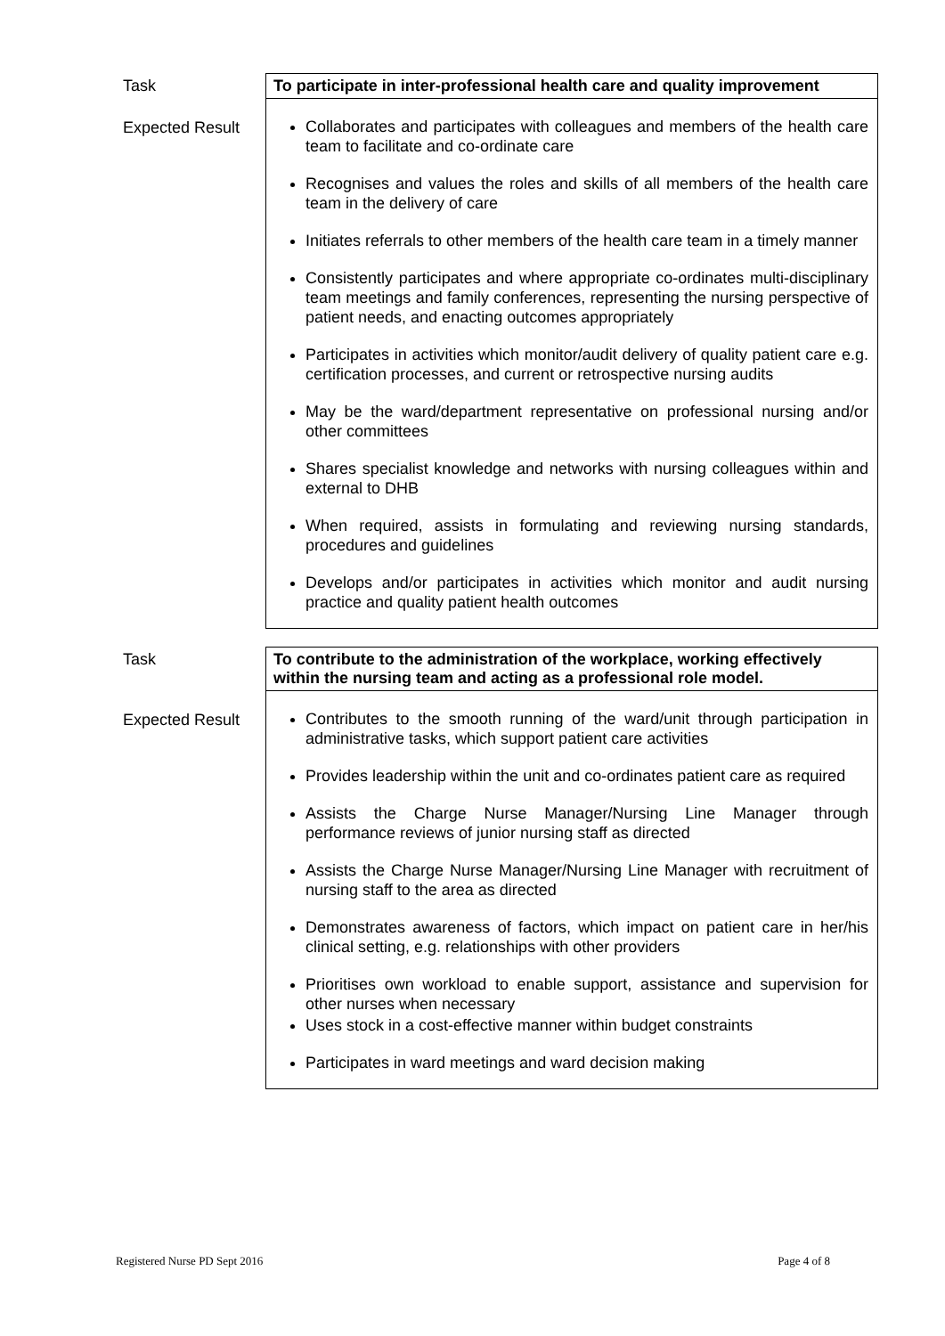| Task | To participate in inter-professional health care and quality improvement |
| Expected Result | Collaborates and participates with colleagues and members of the health care team to facilitate and co-ordinate care Recognises and values the roles and skills of all members of the health care team in the delivery of care Initiates referrals to other members of the health care team in a timely manner Consistently participates and where appropriate co-ordinates multi-disciplinary team meetings and family conferences, representing the nursing perspective of patient needs, and enacting outcomes appropriately Participates in activities which monitor/audit delivery of quality patient care e.g. certification processes, and current or retrospective nursing audits May be the ward/department representative on professional nursing and/or other committees Shares specialist knowledge and networks with nursing colleagues within and external to DHB When required, assists in formulating and reviewing nursing standards, procedures and guidelines Develops and/or participates in activities which monitor and audit nursing practice and quality patient health outcomes |
| Task | To contribute to the administration of the workplace, working effectively within the nursing team and acting as a professional role model. |
| Expected Result | Contributes to the smooth running of the ward/unit through participation in administrative tasks, which support patient care activities Provides leadership within the unit and co-ordinates patient care as required Assists the Charge Nurse Manager/Nursing Line Manager through performance reviews of junior nursing staff as directed Assists the Charge Nurse Manager/Nursing Line Manager with recruitment of nursing staff to the area as directed Demonstrates awareness of factors, which impact on patient care in her/his clinical setting, e.g. relationships with other providers Prioritises own workload to enable support, assistance and supervision for other nurses when necessary Uses stock in a cost-effective manner within budget constraints Participates in ward meetings and ward decision making |
Registered Nurse PD Sept 2016 Page 4 of 8